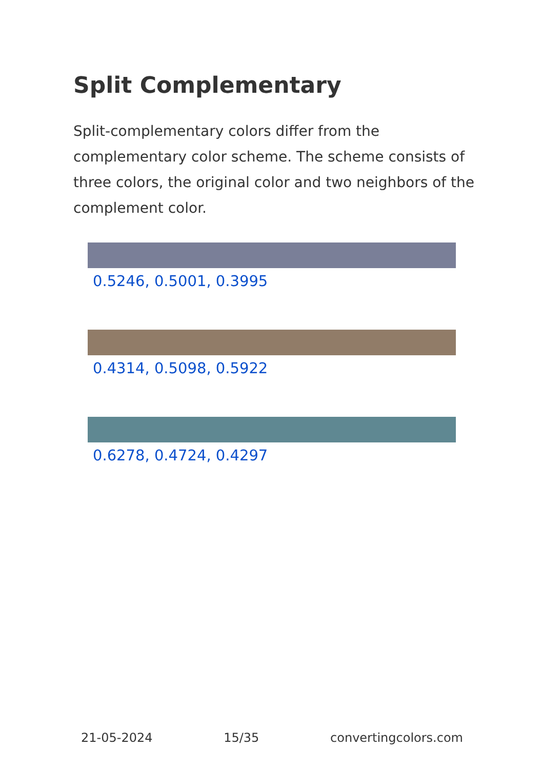Split Complementary
Split-complementary colors differ from the complementary color scheme. The scheme consists of three colors, the original color and two neighbors of the complement color.
0.5246, 0.5001, 0.3995
0.4314, 0.5098, 0.5922
0.6278, 0.4724, 0.4297
21-05-2024 15/35 convertingcolors.com